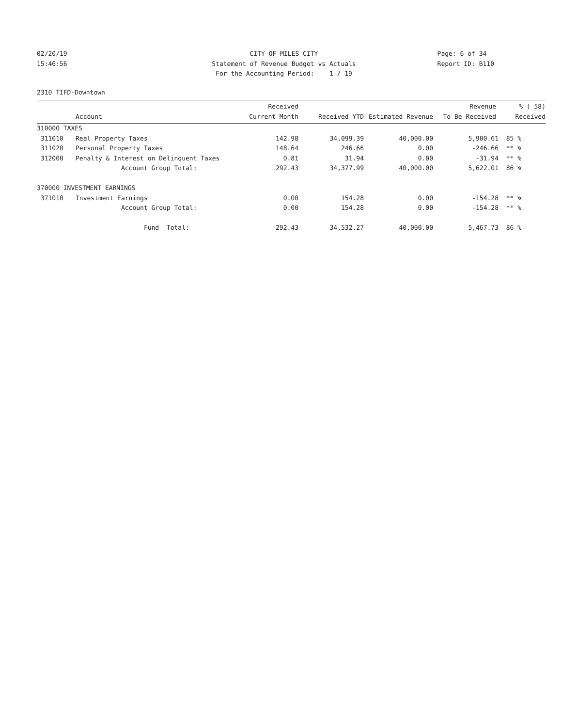02/20/19
CITY OF MILES CITY
Page: 6 of 34
15:46:56
Statement of Revenue Budget vs Actuals
Report ID: B110
For the Accounting Period: 1 / 19
2310 TIFD-Downtown
| | | Received | | | Revenue | % ( 58) |
| --- | --- | --- | --- | --- | --- | --- |
| | Account | Current Month | Received YTD | Estimated Revenue | To Be Received | Received |
| 310000 TAXES | | | | | | |
| 311010 | Real Property Taxes | 142.98 | 34,099.39 | 40,000.00 | 5,900.61 | 85 % |
| 311020 | Personal Property Taxes | 148.64 | 246.66 | 0.00 | -246.66 | ** % |
| 312000 | Penalty & Interest on Delinquent Taxes | 0.81 | 31.94 | 0.00 | -31.94 | ** % |
| | Account Group Total: | 292.43 | 34,377.99 | 40,000.00 | 5,622.01 | 86 % |
| 370000 INVESTMENT EARNINGS | | | | | | |
| 371010 | Investment Earnings | 0.00 | 154.28 | 0.00 | -154.28 | ** % |
| | Account Group Total: | 0.00 | 154.28 | 0.00 | -154.28 | ** % |
| | Fund Total: | 292.43 | 34,532.27 | 40,000.00 | 5,467.73 | 86 % |